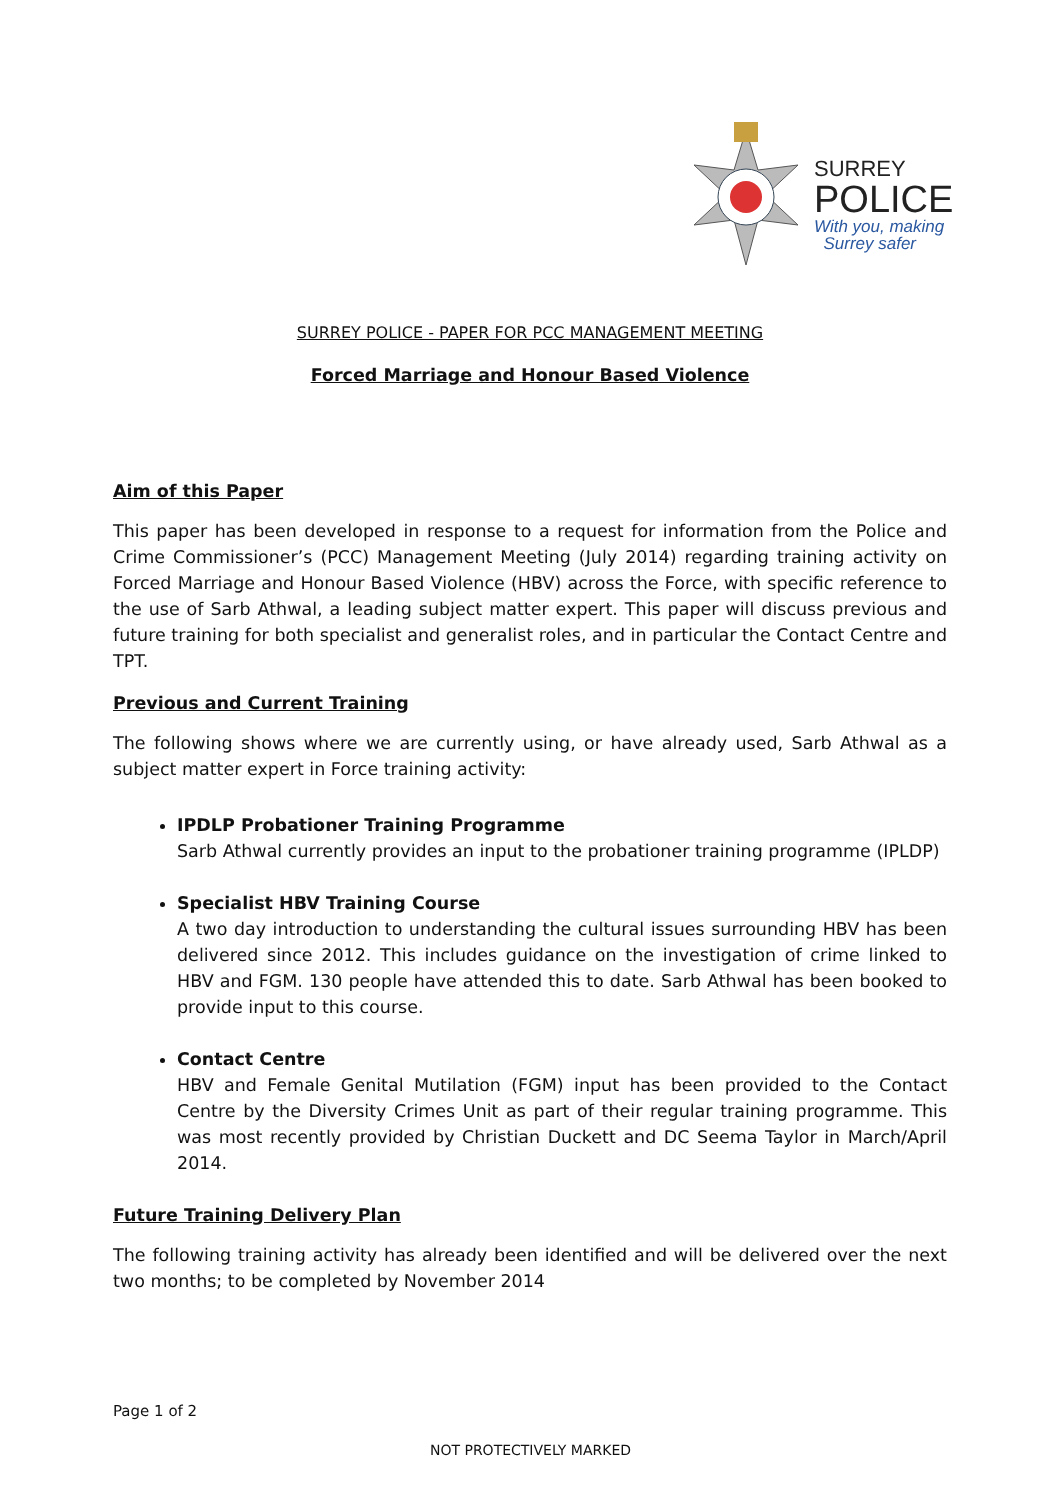SURREY
POLICE
With you, making
Surrey safer
SURREY POLICE - PAPER FOR PCC MANAGEMENT MEETING
Forced Marriage and Honour Based Violence
Aim of this Paper
This paper has been developed in response to a request for information from the Police and Crime Commissioner’s (PCC) Management Meeting (July 2014) regarding training activity on Forced Marriage and Honour Based Violence (HBV) across the Force, with specific reference to the use of Sarb Athwal, a leading subject matter expert. This paper will discuss previous and future training for both specialist and generalist roles, and in particular the Contact Centre and TPT.
Previous and Current Training
The following shows where we are currently using, or have already used, Sarb Athwal as a subject matter expert in Force training activity:
IPDLP Probationer Training Programme
Sarb Athwal currently provides an input to the probationer training programme (IPLDP)
Specialist HBV Training Course
A two day introduction to understanding the cultural issues surrounding HBV has been delivered since 2012. This includes guidance on the investigation of crime linked to HBV and FGM. 130 people have attended this to date. Sarb Athwal has been booked to provide input to this course.
Contact Centre
HBV and Female Genital Mutilation (FGM) input has been provided to the Contact Centre by the Diversity Crimes Unit as part of their regular training programme. This was most recently provided by Christian Duckett and DC Seema Taylor in March/April 2014.
Future Training Delivery Plan
The following training activity has already been identified and will be delivered over the next two months; to be completed by November 2014
Page 1 of 2
NOT PROTECTIVELY MARKED